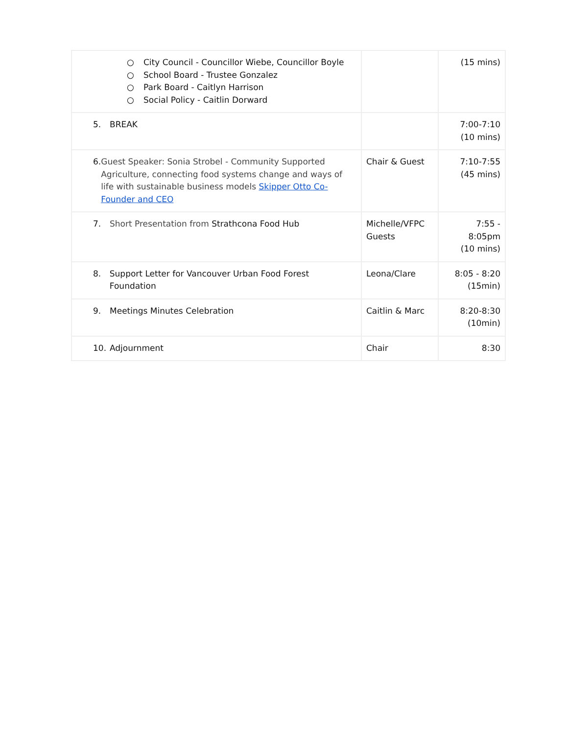| ○ City Council - Councillor Wiebe, Councillor Boyle ○ School Board - Trustee Gonzalez ○ Park Board - Caitlyn Harrison ○ Social Policy - Caitlin Dorward | | (15 mins) |
| 5. BREAK | | 7:00-7:10 (10 mins) |
| 6. Guest Speaker: Sonia Strobel - Community Supported Agriculture, connecting food systems change and ways of life with sustainable business models Skipper Otto Co-Founder and CEO | Chair & Guest | 7:10-7:55 (45 mins) |
| 7. Short Presentation from Strathcona Food Hub | Michelle/VFPC Guests | 7:55 - 8:05pm (10 mins) |
| 8. Support Letter for Vancouver Urban Food Forest Foundation | Leona/Clare | 8:05 - 8:20 (15min) |
| 9. Meetings Minutes Celebration | Caitlin & Marc | 8:20-8:30 (10min) |
| 10. Adjournment | Chair | 8:30 |